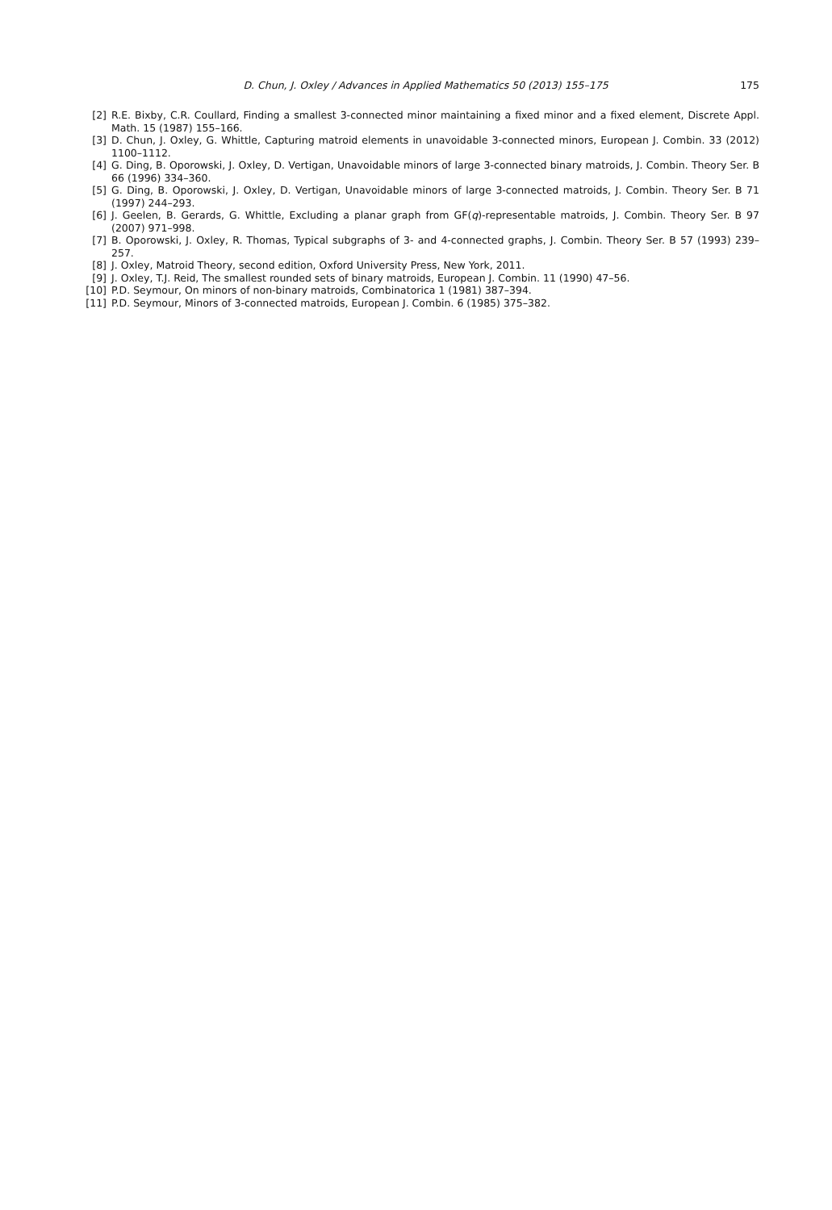D. Chun, J. Oxley / Advances in Applied Mathematics 50 (2013) 155–175 175
[2] R.E. Bixby, C.R. Coullard, Finding a smallest 3-connected minor maintaining a fixed minor and a fixed element, Discrete Appl. Math. 15 (1987) 155–166.
[3] D. Chun, J. Oxley, G. Whittle, Capturing matroid elements in unavoidable 3-connected minors, European J. Combin. 33 (2012) 1100–1112.
[4] G. Ding, B. Oporowski, J. Oxley, D. Vertigan, Unavoidable minors of large 3-connected binary matroids, J. Combin. Theory Ser. B 66 (1996) 334–360.
[5] G. Ding, B. Oporowski, J. Oxley, D. Vertigan, Unavoidable minors of large 3-connected matroids, J. Combin. Theory Ser. B 71 (1997) 244–293.
[6] J. Geelen, B. Gerards, G. Whittle, Excluding a planar graph from GF(q)-representable matroids, J. Combin. Theory Ser. B 97 (2007) 971–998.
[7] B. Oporowski, J. Oxley, R. Thomas, Typical subgraphs of 3- and 4-connected graphs, J. Combin. Theory Ser. B 57 (1993) 239–257.
[8] J. Oxley, Matroid Theory, second edition, Oxford University Press, New York, 2011.
[9] J. Oxley, T.J. Reid, The smallest rounded sets of binary matroids, European J. Combin. 11 (1990) 47–56.
[10] P.D. Seymour, On minors of non-binary matroids, Combinatorica 1 (1981) 387–394.
[11] P.D. Seymour, Minors of 3-connected matroids, European J. Combin. 6 (1985) 375–382.